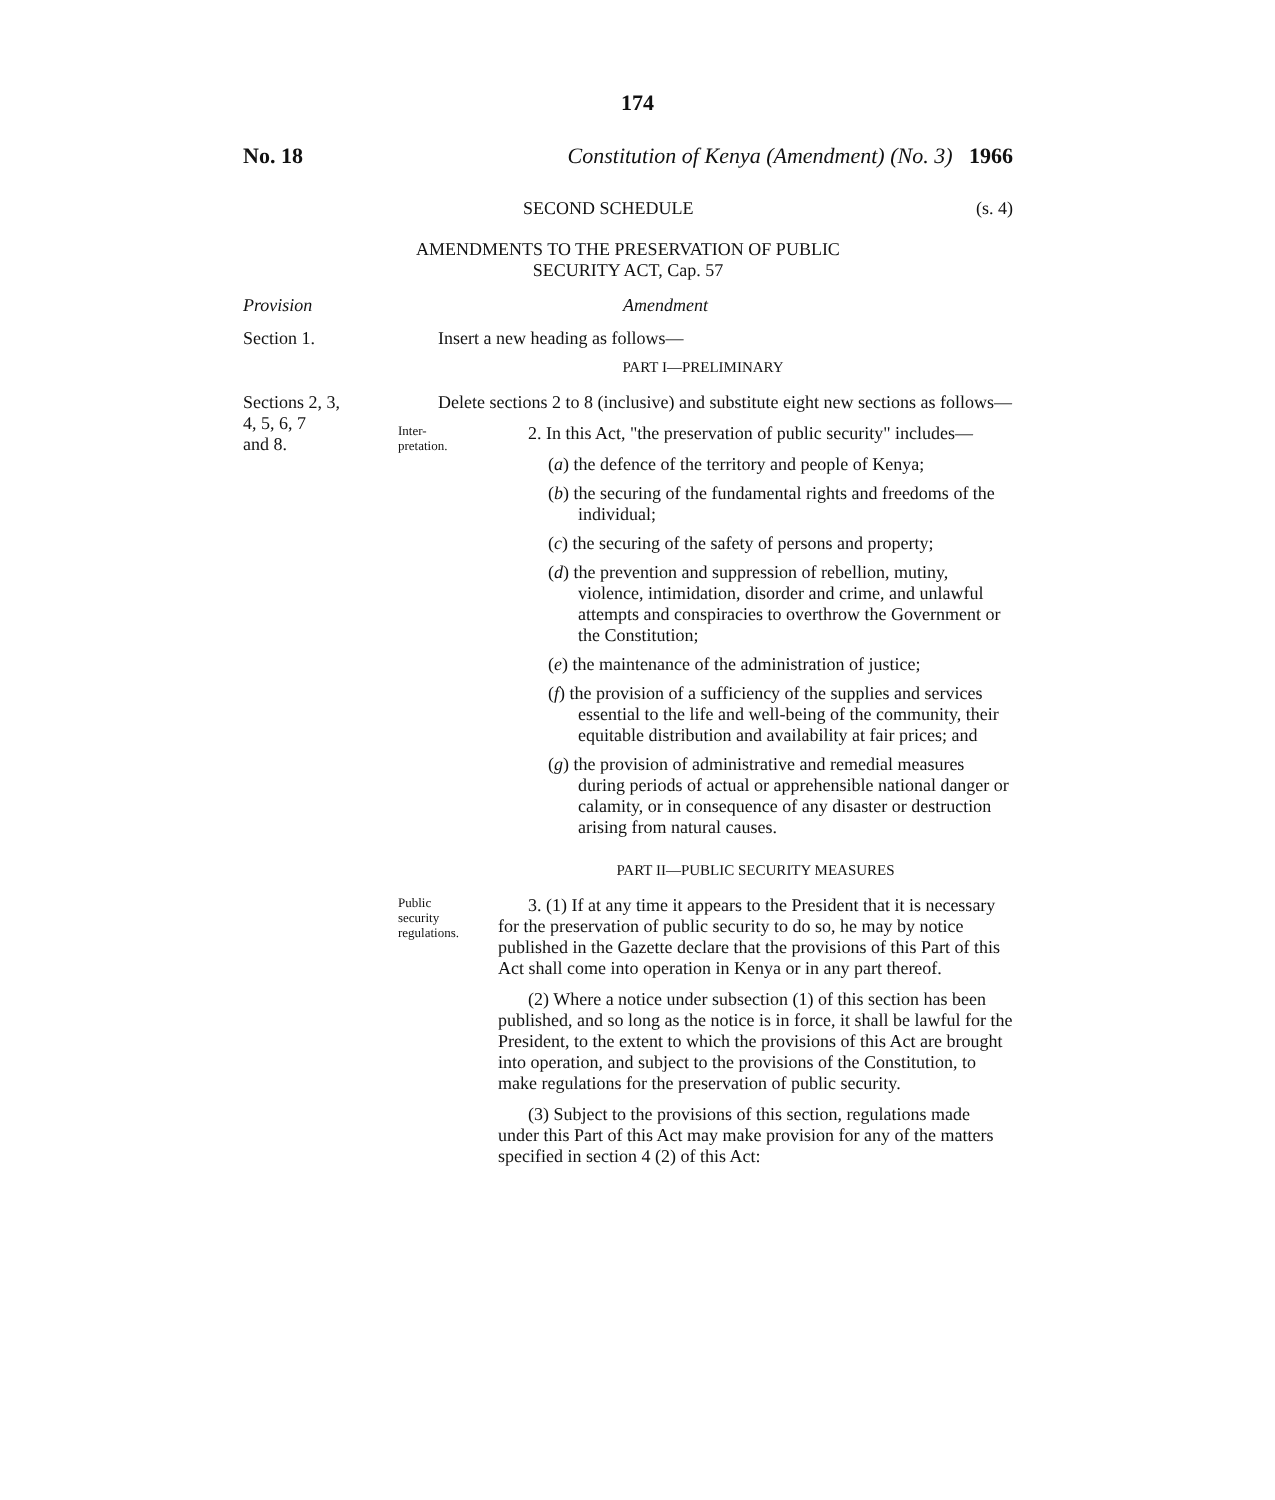174
No. 18 Constitution of Kenya (Amendment) (No. 3) 1966
SECOND SCHEDULE (s. 4)
AMENDMENTS TO THE PRESERVATION OF PUBLIC
SECURITY ACT, Cap. 57
Provision Amendment
Section 1. Insert a new heading as follows—
PART I—PRELIMINARY
Sections 2, 3,
4, 5, 6, 7
and 8.
Delete sections 2 to 8 (inclusive) and substitute eight new sections as follows—
Inter-
pretation.
2. In this Act, "the preservation of public security" includes—
(a) the defence of the territory and people of Kenya;
(b) the securing of the fundamental rights and freedoms of the individual;
(c) the securing of the safety of persons and property;
(d) the prevention and suppression of rebellion, mutiny, violence, intimidation, disorder and crime, and unlawful attempts and conspiracies to overthrow the Government or the Constitution;
(e) the maintenance of the administration of justice;
(f) the provision of a sufficiency of the supplies and services essential to the life and well-being of the community, their equitable distribution and availability at fair prices; and
(g) the provision of administrative and remedial measures during periods of actual or apprehensible national danger or calamity, or in consequence of any disaster or destruction arising from natural causes.
PART II—PUBLIC SECURITY MEASURES
Public
security
regulations.
3. (1) If at any time it appears to the President that it is necessary for the preservation of public security to do so, he may by notice published in the Gazette declare that the provisions of this Part of this Act shall come into operation in Kenya or in any part thereof.
(2) Where a notice under subsection (1) of this section has been published, and so long as the notice is in force, it shall be lawful for the President, to the extent to which the provisions of this Act are brought into operation, and subject to the provisions of the Constitution, to make regulations for the preservation of public security.
(3) Subject to the provisions of this section, regulations made under this Part of this Act may make provision for any of the matters specified in section 4 (2) of this Act: